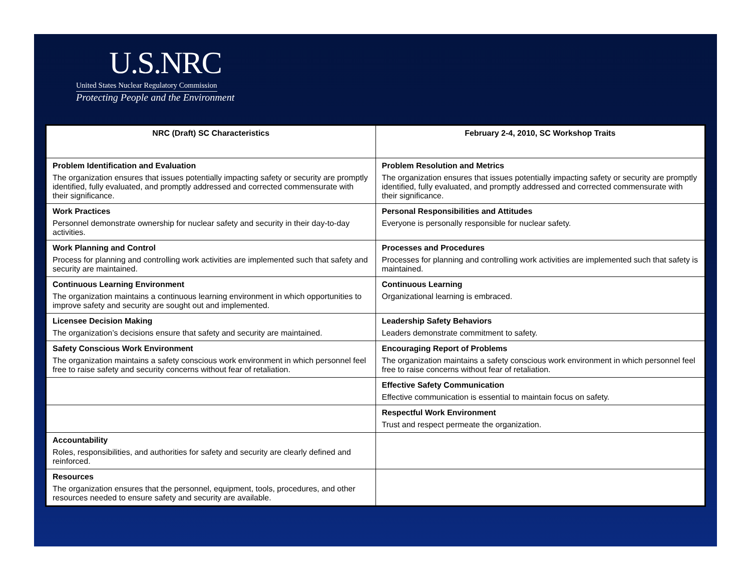U.S.NRC
United States Nuclear Regulatory Commission
Protecting People and the Environment
| NRC (Draft) SC Characteristics | February 2-4, 2010, SC Workshop Traits |
| --- | --- |
| Problem Identification and Evaluation The organization ensures that issues potentially impacting safety or security are promptly identified, fully evaluated, and promptly addressed and corrected commensurate with their significance. | Problem Resolution and Metrics The organization ensures that issues potentially impacting safety or security are promptly identified, fully evaluated, and promptly addressed and corrected commensurate with their significance. |
| Work Practices Personnel demonstrate ownership for nuclear safety and security in their day-to-day activities. | Personal Responsibilities and Attitudes Everyone is personally responsible for nuclear safety. |
| Work Planning and Control Process for planning and controlling work activities are implemented such that safety and security are maintained. | Processes and Procedures Processes for planning and controlling work activities are implemented such that safety is maintained. |
| Continuous Learning Environment The organization maintains a continuous learning environment in which opportunities to improve safety and security are sought out and implemented. | Continuous Learning Organizational learning is embraced. |
| Licensee Decision Making The organization’s decisions ensure that safety and security are maintained. | Leadership Safety Behaviors Leaders demonstrate commitment to safety. |
| Safety Conscious Work Environment The organization maintains a safety conscious work environment in which personnel feel free to raise safety and security concerns without fear of retaliation. | Encouraging Report of Problems The organization maintains a safety conscious work environment in which personnel feel free to raise concerns without fear of retaliation. |
| | Effective Safety Communication Effective communication is essential to maintain focus on safety. |
| | Respectful Work Environment Trust and respect permeate the organization. |
| Accountability Roles, responsibilities, and authorities for safety and security are clearly defined and reinforced. | |
| Resources The organization ensures that the personnel, equipment, tools, procedures, and other resources needed to ensure safety and security are available. | |